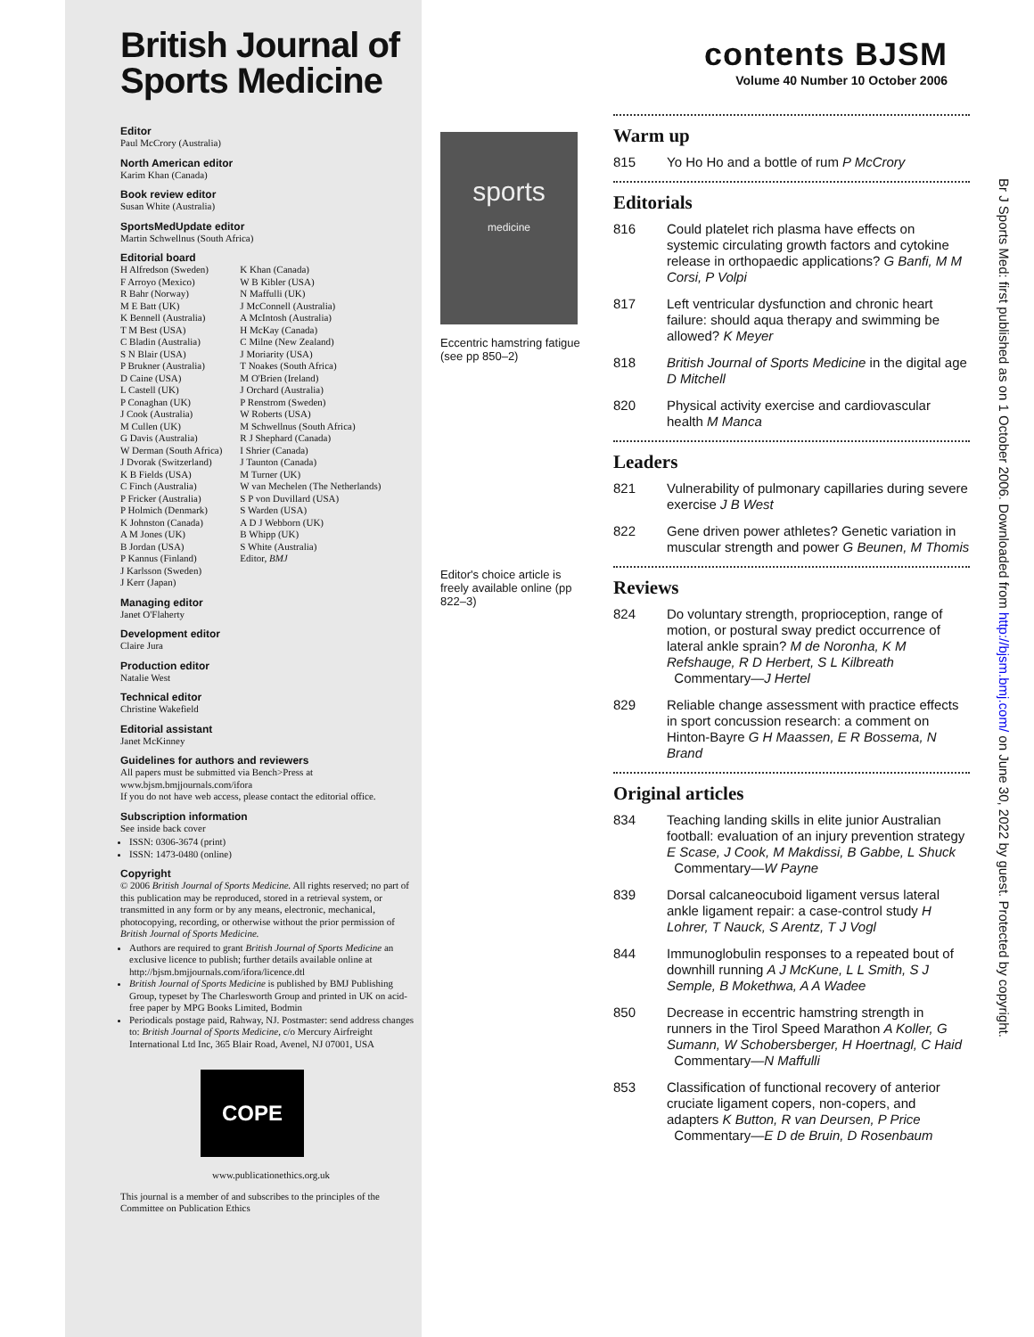British Journal of Sports Medicine
Editor
Paul McCrory (Australia)
North American editor
Karim Khan (Canada)
Book review editor
Susan White (Australia)
SportsMedUpdate editor
Martin Schwellnus (South Africa)
Editorial board
H Alfredson (Sweden)
F Arroyo (Mexico)
R Bahr (Norway)
M E Batt (UK)
K Bennell (Australia)
T M Best (USA)
C Bladin (Australia)
S N Blair (USA)
P Brukner (Australia)
D Caine (USA)
L Castell (UK)
P Conaghan (UK)
J Cook (Australia)
M Cullen (UK)
G Davis (Australia)
W Derman (South Africa)
J Dvorak (Switzerland)
K B Fields (USA)
C Finch (Australia)
P Fricker (Australia)
P Holmich (Denmark)
K Johnston (Canada)
A M Jones (UK)
B Jordan (USA)
P Kannus (Finland)
J Karlsson (Sweden)
J Kerr (Japan)
K Khan (Canada)
W B Kibler (USA)
N Maffulli (UK)
J McConnell (Australia)
A McIntosh (Australia)
H McKay (Canada)
C Milne (New Zealand)
J Moriarity (USA)
T Noakes (South Africa)
M O'Brien (Ireland)
J Orchard (Australia)
P Renstrom (Sweden)
W Roberts (USA)
M Schwellnus (South Africa)
R J Shephard (Canada)
I Shrier (Canada)
J Taunton (Canada)
M Turner (UK)
W van Mechelen (The Netherlands)
S P von Duvillard (USA)
S Warden (USA)
A D J Webborn (UK)
B Whipp (UK)
S White (Australia)
Editor, BMJ
Managing editor
Janet O'Flaherty
Development editor
Claire Jura
Production editor
Natalie West
Technical editor
Christine Wakefield
Editorial assistant
Janet McKinney
Guidelines for authors and reviewers
All papers must be submitted via Bench>Press at www.bjsm.bmjjournals.com/ifora
If you do not have web access, please contact the editorial office.
Subscription information
See inside back cover
ISSN: 0306-3674 (print)
ISSN: 1473-0480 (online)
Copyright
© 2006 British Journal of Sports Medicine. All rights reserved; no part of this publication may be reproduced, stored in a retrieval system, or transmitted in any form or by any means, electronic, mechanical, photocopying, recording, or otherwise without the prior permission of British Journal of Sports Medicine.
Authors are required to grant British Journal of Sports Medicine an exclusive licence to publish; further details available online at http://bjsm.bmjjournals.com/ifora/licence.dtl
British Journal of Sports Medicine is published by BMJ Publishing Group, typeset by The Charlesworth Group and printed in UK on acid-free paper by MPG Books Limited, Bodmin
Periodicals postage paid, Rahway, NJ. Postmaster: send address changes to: British Journal of Sports Medicine, c/o Mercury Airfreight International Ltd Inc, 365 Blair Road, Avenel, NJ 07001, USA
COPE
www.publicationethics.org.uk
This journal is a member of and subscribes to the principles of the Committee on Publication Ethics
sports
medicine
Eccentric hamstring fatigue (see pp 850–2)
Editor's choice article is freely available online (pp 822–3)
contents BJSM
Volume 40 Number 10 October 2006
Warm up
815 Yo Ho Ho and a bottle of rum P McCrory
Editorials
816 Could platelet rich plasma have effects on systemic circulating growth factors and cytokine release in orthopaedic applications? G Banfi, M M Corsi, P Volpi
817 Left ventricular dysfunction and chronic heart failure: should aqua therapy and swimming be allowed? K Meyer
818 British Journal of Sports Medicine in the digital age D Mitchell
820 Physical activity exercise and cardiovascular health M Manca
Leaders
821 Vulnerability of pulmonary capillaries during severe exercise J B West
822 Gene driven power athletes? Genetic variation in muscular strength and power G Beunen, M Thomis
Reviews
824 Do voluntary strength, proprioception, range of motion, or postural sway predict occurrence of lateral ankle sprain? M de Noronha, K M Refshauge, R D Herbert, S L Kilbreath
Commentary—J Hertel
829 Reliable change assessment with practice effects in sport concussion research: a comment on Hinton-Bayre G H Maassen, E R Bossema, N Brand
Original articles
834 Teaching landing skills in elite junior Australian football: evaluation of an injury prevention strategy E Scase, J Cook, M Makdissi, B Gabbe, L Shuck
Commentary—W Payne
839 Dorsal calcaneocuboid ligament versus lateral ankle ligament repair: a case-control study H Lohrer, T Nauck, S Arentz, T J Vogl
844 Immunoglobulin responses to a repeated bout of downhill running A J McKune, L L Smith, S J Semple, B Mokethwa, A A Wadee
850 Decrease in eccentric hamstring strength in runners in the Tirol Speed Marathon A Koller, G Sumann, W Schobersberger, H Hoertnagl, C Haid
Commentary—N Maffulli
853 Classification of functional recovery of anterior cruciate ligament copers, non-copers, and adapters K Button, R van Deursen, P Price
Commentary—E D de Bruin, D Rosenbaum
Br J Sports Med: first published as on 1 October 2006. Downloaded from http://bjsm.bmj.com/ on June 30, 2022 by guest. Protected by copyright.